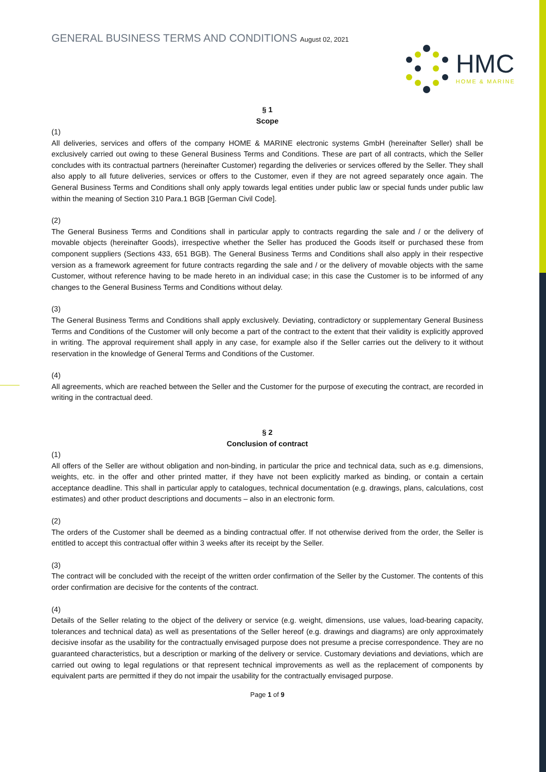GENERAL BUSINESS TERMS AND CONDITIONS August 02, 2021
HMC
HOME & MARINE
§ 1
Scope
(1)
All deliveries, services and offers of the company HOME & MARINE electronic systems GmbH (hereinafter Seller) shall be exclusively carried out owing to these General Business Terms and Conditions. These are part of all contracts, which the Seller concludes with its contractual partners (hereinafter Customer) regarding the deliveries or services offered by the Seller. They shall also apply to all future deliveries, services or offers to the Customer, even if they are not agreed separately once again. The General Business Terms and Conditions shall only apply towards legal entities under public law or special funds under public law within the meaning of Section 310 Para.1 BGB [German Civil Code].
(2)
The General Business Terms and Conditions shall in particular apply to contracts regarding the sale and / or the delivery of movable objects (hereinafter Goods), irrespective whether the Seller has produced the Goods itself or purchased these from component suppliers (Sections 433, 651 BGB). The General Business Terms and Conditions shall also apply in their respective version as a framework agreement for future contracts regarding the sale and / or the delivery of movable objects with the same Customer, without reference having to be made hereto in an individual case; in this case the Customer is to be informed of any changes to the General Business Terms and Conditions without delay.
(3)
The General Business Terms and Conditions shall apply exclusively. Deviating, contradictory or supplementary General Business Terms and Conditions of the Customer will only become a part of the contract to the extent that their validity is explicitly approved in writing. The approval requirement shall apply in any case, for example also if the Seller carries out the delivery to it without reservation in the knowledge of General Terms and Conditions of the Customer.
(4)
All agreements, which are reached between the Seller and the Customer for the purpose of executing the contract, are recorded in writing in the contractual deed.
§ 2
Conclusion of contract
(1)
All offers of the Seller are without obligation and non-binding, in particular the price and technical data, such as e.g. dimensions, weights, etc. in the offer and other printed matter, if they have not been explicitly marked as binding, or contain a certain acceptance deadline. This shall in particular apply to catalogues, technical documentation (e.g. drawings, plans, calculations, cost estimates) and other product descriptions and documents – also in an electronic form.
(2)
The orders of the Customer shall be deemed as a binding contractual offer. If not otherwise derived from the order, the Seller is entitled to accept this contractual offer within 3 weeks after its receipt by the Seller.
(3)
The contract will be concluded with the receipt of the written order confirmation of the Seller by the Customer. The contents of this order confirmation are decisive for the contents of the contract.
(4)
Details of the Seller relating to the object of the delivery or service (e.g. weight, dimensions, use values, load-bearing capacity, tolerances and technical data) as well as presentations of the Seller hereof (e.g. drawings and diagrams) are only approximately decisive insofar as the usability for the contractually envisaged purpose does not presume a precise correspondence. They are no guaranteed characteristics, but a description or marking of the delivery or service. Customary deviations and deviations, which are carried out owing to legal regulations or that represent technical improvements as well as the replacement of components by equivalent parts are permitted if they do not impair the usability for the contractually envisaged purpose.
Page 1 of 9